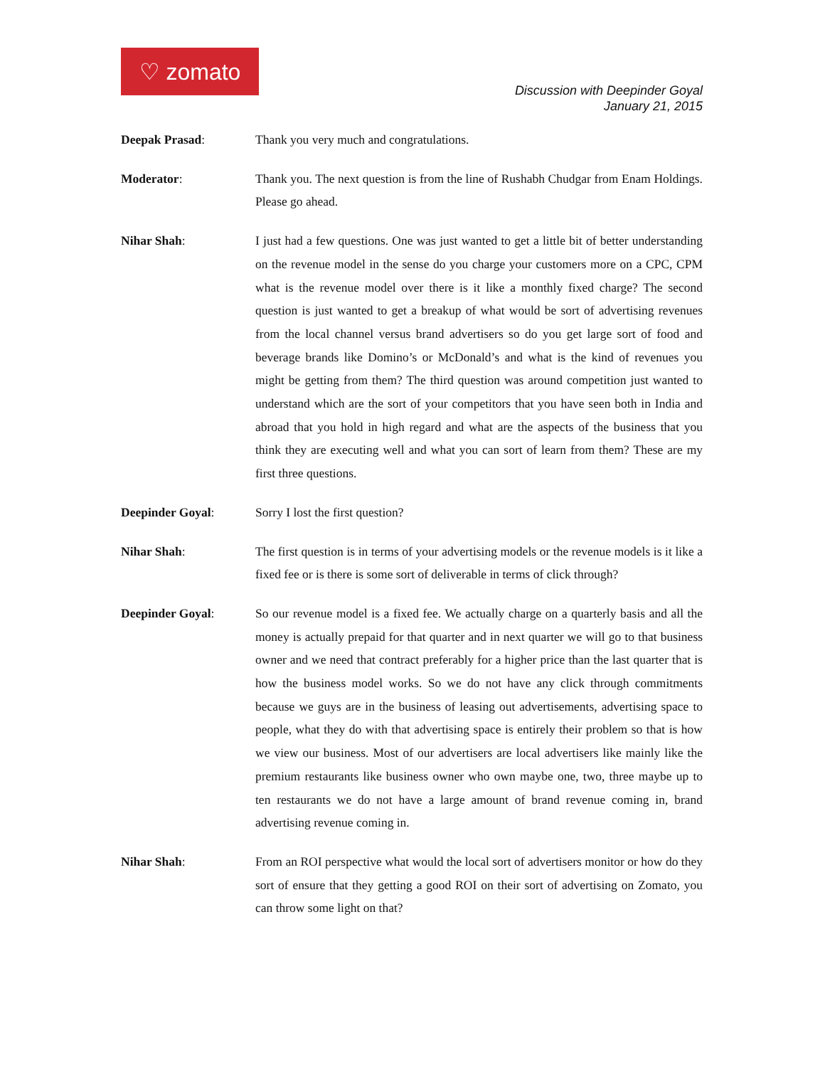♡ zomato
Discussion with Deepinder Goyal
January 21, 2015
Deepak Prasad: Thank you very much and congratulations.
Moderator: Thank you. The next question is from the line of Rushabh Chudgar from Enam Holdings. Please go ahead.
Nihar Shah: I just had a few questions. One was just wanted to get a little bit of better understanding on the revenue model in the sense do you charge your customers more on a CPC, CPM what is the revenue model over there is it like a monthly fixed charge? The second question is just wanted to get a breakup of what would be sort of advertising revenues from the local channel versus brand advertisers so do you get large sort of food and beverage brands like Domino’s or McDonald’s and what is the kind of revenues you might be getting from them? The third question was around competition just wanted to understand which are the sort of your competitors that you have seen both in India and abroad that you hold in high regard and what are the aspects of the business that you think they are executing well and what you can sort of learn from them? These are my first three questions.
Deepinder Goyal: Sorry I lost the first question?
Nihar Shah: The first question is in terms of your advertising models or the revenue models is it like a fixed fee or is there is some sort of deliverable in terms of click through?
Deepinder Goyal: So our revenue model is a fixed fee. We actually charge on a quarterly basis and all the money is actually prepaid for that quarter and in next quarter we will go to that business owner and we need that contract preferably for a higher price than the last quarter that is how the business model works. So we do not have any click through commitments because we guys are in the business of leasing out advertisements, advertising space to people, what they do with that advertising space is entirely their problem so that is how we view our business. Most of our advertisers are local advertisers like mainly like the premium restaurants like business owner who own maybe one, two, three maybe up to ten restaurants we do not have a large amount of brand revenue coming in, brand advertising revenue coming in.
Nihar Shah: From an ROI perspective what would the local sort of advertisers monitor or how do they sort of ensure that they getting a good ROI on their sort of advertising on Zomato, you can throw some light on that?